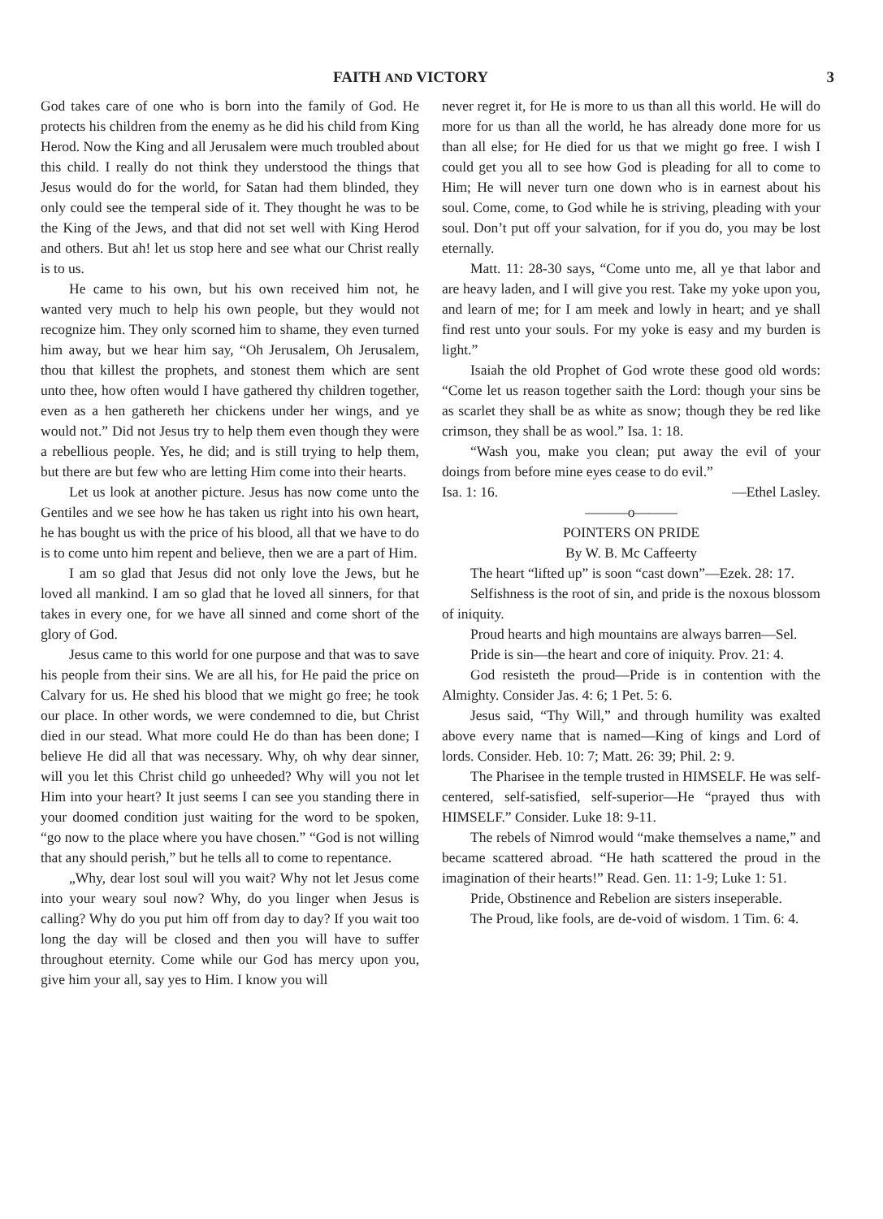FAITH AND VICTORY 3
God takes care of one who is born into the family of God. He protects his children from the enemy as he did his child from King Herod. Now the King and all Jerusalem were much troubled about this child. I really do not think they understood the things that Jesus would do for the world, for Satan had them blinded, they only could see the temperal side of it. They thought he was to be the King of the Jews, and that did not set well with King Herod and others. But ah! let us stop here and see what our Christ really is to us.
He came to his own, but his own received him not, he wanted very much to help his own people, but they would not recognize him. They only scorned him to shame, they even turned him away, but we hear him say, “Oh Jerusalem, Oh Jerusalem, thou that killest the prophets, and stonest them which are sent unto thee, how often would I have gathered thy children together, even as a hen gathereth her chickens under her wings, and ye would not.” Did not Jesus try to help them even though they were a rebellious people. Yes, he did; and is still trying to help them, but there are but few who are letting Him come into their hearts.
Let us look at another picture. Jesus has now come unto the Gentiles and we see how he has taken us right into his own heart, he has bought us with the price of his blood, all that we have to do is to come unto him repent and believe, then we are a part of Him.
I am so glad that Jesus did not only love the Jews, but he loved all mankind. I am so glad that he loved all sinners, for that takes in every one, for we have all sinned and come short of the glory of God.
Jesus came to this world for one purpose and that was to save his people from their sins. We are all his, for He paid the price on Calvary for us. He shed his blood that we might go free; he took our place. In other words, we were condemned to die, but Christ died in our stead. What more could He do than has been done; I believe He did all that was necessary. Why, oh why dear sinner, will you let this Christ child go unheeded? Why will you not let Him into your heart? It just seems I can see you standing there in your doomed condition just waiting for the word to be spoken, “go now to the place where you have chosen.” “God is not willing that any should perish,” but he tells all to come to repentance.
„Why, dear lost soul will you wait? Why not let Jesus come into your weary soul now? Why, do you linger when Jesus is calling? Why do you put him off from day to day? If you wait too long the day will be closed and then you will have to suffer throughout eternity. Come while our God has mercy upon you, give him your all, say yes to Him. I know you will
never regret it, for He is more to us than all this world. He will do more for us than all the world, he has already done more for us than all else; for He died for us that we might go free. I wish I could get you all to see how God is pleading for all to come to Him; He will never turn one down who is in earnest about his soul. Come, come, to God while he is striving, pleading with your soul. Don’t put off your salvation, for if you do, you may be lost eternally.
Matt. 11: 28-30 says, “Come unto me, all ye that labor and are heavy laden, and I will give you rest. Take my yoke upon you, and learn of me; for I am meek and lowly in heart; and ye shall find rest unto your souls. For my yoke is easy and my burden is light.”
Isaiah the old Prophet of God wrote these good old words: “Come let us reason together saith the Lord: though your sins be as scarlet they shall be as white as snow; though they be red like crimson, they shall be as wool.” Isa. 1: 18.
“Wash you, make you clean; put away the evil of your doings from before mine eyes cease to do evil.”
Isa. 1: 16. —Ethel Lasley.
———o———
POINTERS ON PRIDE
By W. B. Mc Caffeerty
The heart “lifted up” is soon “cast down”—Ezek. 28: 17.
Selfishness is the root of sin, and pride is the noxous blossom of iniquity.
Proud hearts and high mountains are always barren—Sel.
Pride is sin—the heart and core of iniquity. Prov. 21: 4.
God resisteth the proud—Pride is in contention with the Almighty. Consider Jas. 4: 6; 1 Pet. 5: 6.
Jesus said, “Thy Will,” and through humility was exalted above every name that is named—King of kings and Lord of lords. Consider. Heb. 10: 7; Matt. 26: 39; Phil. 2: 9.
The Pharisee in the temple trusted in HIMSELF. He was self-centered, self-satisfied, self-superior—He “prayed thus with HIMSELF.” Consider. Luke 18: 9-11.
The rebels of Nimrod would “make themselves a name,” and became scattered abroad. “He hath scattered the proud in the imagination of their hearts!” Read. Gen. 11: 1-9; Luke 1: 51.
Pride, Obstinence and Rebelion are sisters inseperable.
The Proud, like fools, are de-void of wisdom. 1 Tim. 6: 4.